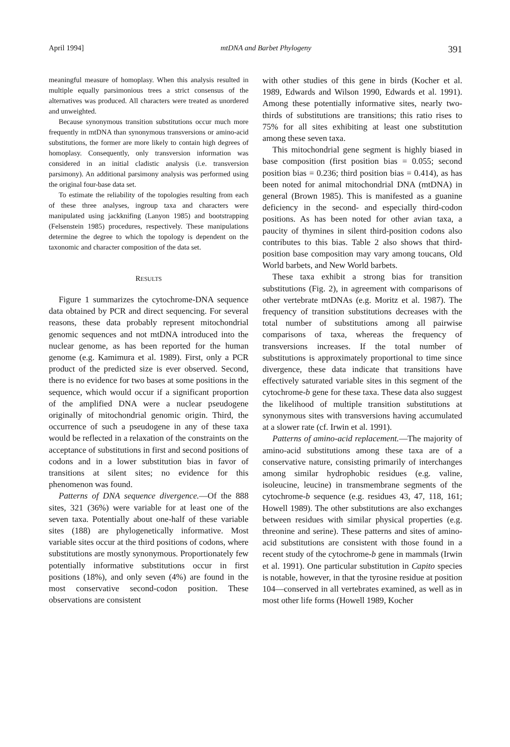April 1994] mtDNA and Barbet Phylogeny 391
meaningful measure of homoplasy. When this analysis resulted in multiple equally parsimonious trees a strict consensus of the alternatives was produced. All characters were treated as unordered and unweighted.
Because synonymous transition substitutions occur much more frequently in mtDNA than synonymous transversions or amino-acid substitutions, the former are more likely to contain high degrees of homoplasy. Consequently, only transversion information was considered in an initial cladistic analysis (i.e. transversion parsimony). An additional parsimony analysis was performed using the original four-base data set.
To estimate the reliability of the topologies resulting from each of these three analyses, ingroup taxa and characters were manipulated using jackknifing (Lanyon 1985) and bootstrapping (Felsenstein 1985) procedures, respectively. These manipulations determine the degree to which the topology is dependent on the taxonomic and character composition of the data set.
RESULTS
Figure 1 summarizes the cytochrome-DNA sequence data obtained by PCR and direct sequencing. For several reasons, these data probably represent mitochondrial genomic sequences and not mtDNA introduced into the nuclear genome, as has been reported for the human genome (e.g. Kamimura et al. 1989). First, only a PCR product of the predicted size is ever observed. Second, there is no evidence for two bases at some positions in the sequence, which would occur if a significant proportion of the amplified DNA were a nuclear pseudogene originally of mitochondrial genomic origin. Third, the occurrence of such a pseudogene in any of these taxa would be reflected in a relaxation of the constraints on the acceptance of substitutions in first and second positions of codons and in a lower substitution bias in favor of transitions at silent sites; no evidence for this phenomenon was found.
Patterns of DNA sequence divergence.—Of the 888 sites, 321 (36%) were variable for at least one of the seven taxa. Potentially about one-half of these variable sites (188) are phylogenetically informative. Most variable sites occur at the third positions of codons, where substitutions are mostly synonymous. Proportionately few potentially informative substitutions occur in first positions (18%), and only seven (4%) are found in the most conservative second-codon position. These observations are consistent
with other studies of this gene in birds (Kocher et al. 1989, Edwards and Wilson 1990, Edwards et al. 1991). Among these potentially informative sites, nearly two-thirds of substitutions are transitions; this ratio rises to 75% for all sites exhibiting at least one substitution among these seven taxa.
This mitochondrial gene segment is highly biased in base composition (first position bias = 0.055; second position bias = 0.236; third position bias = 0.414), as has been noted for animal mitochondrial DNA (mtDNA) in general (Brown 1985). This is manifested as a guanine deficiency in the second- and especially third-codon positions. As has been noted for other avian taxa, a paucity of thymines in silent third-position codons also contributes to this bias. Table 2 also shows that third-position base composition may vary among toucans, Old World barbets, and New World barbets.
These taxa exhibit a strong bias for transition substitutions (Fig. 2), in agreement with comparisons of other vertebrate mtDNAs (e.g. Moritz et al. 1987). The frequency of transition substitutions decreases with the total number of substitutions among all pairwise comparisons of taxa, whereas the frequency of transversions increases. If the total number of substitutions is approximately proportional to time since divergence, these data indicate that transitions have effectively saturated variable sites in this segment of the cytochrome-b gene for these taxa. These data also suggest the likelihood of multiple transition substitutions at synonymous sites with transversions having accumulated at a slower rate (cf. Irwin et al. 1991).
Patterns of amino-acid replacement.—The majority of amino-acid substitutions among these taxa are of a conservative nature, consisting primarily of interchanges among similar hydrophobic residues (e.g. valine, isoleucine, leucine) in transmembrane segments of the cytochrome-b sequence (e.g. residues 43, 47, 118, 161; Howell 1989). The other substitutions are also exchanges between residues with similar physical properties (e.g. threonine and serine). These patterns and sites of amino-acid substitutions are consistent with those found in a recent study of the cytochrome-b gene in mammals (Irwin et al. 1991). One particular substitution in Capito species is notable, however, in that the tyrosine residue at position 104—conserved in all vertebrates examined, as well as in most other life forms (Howell 1989, Kocher